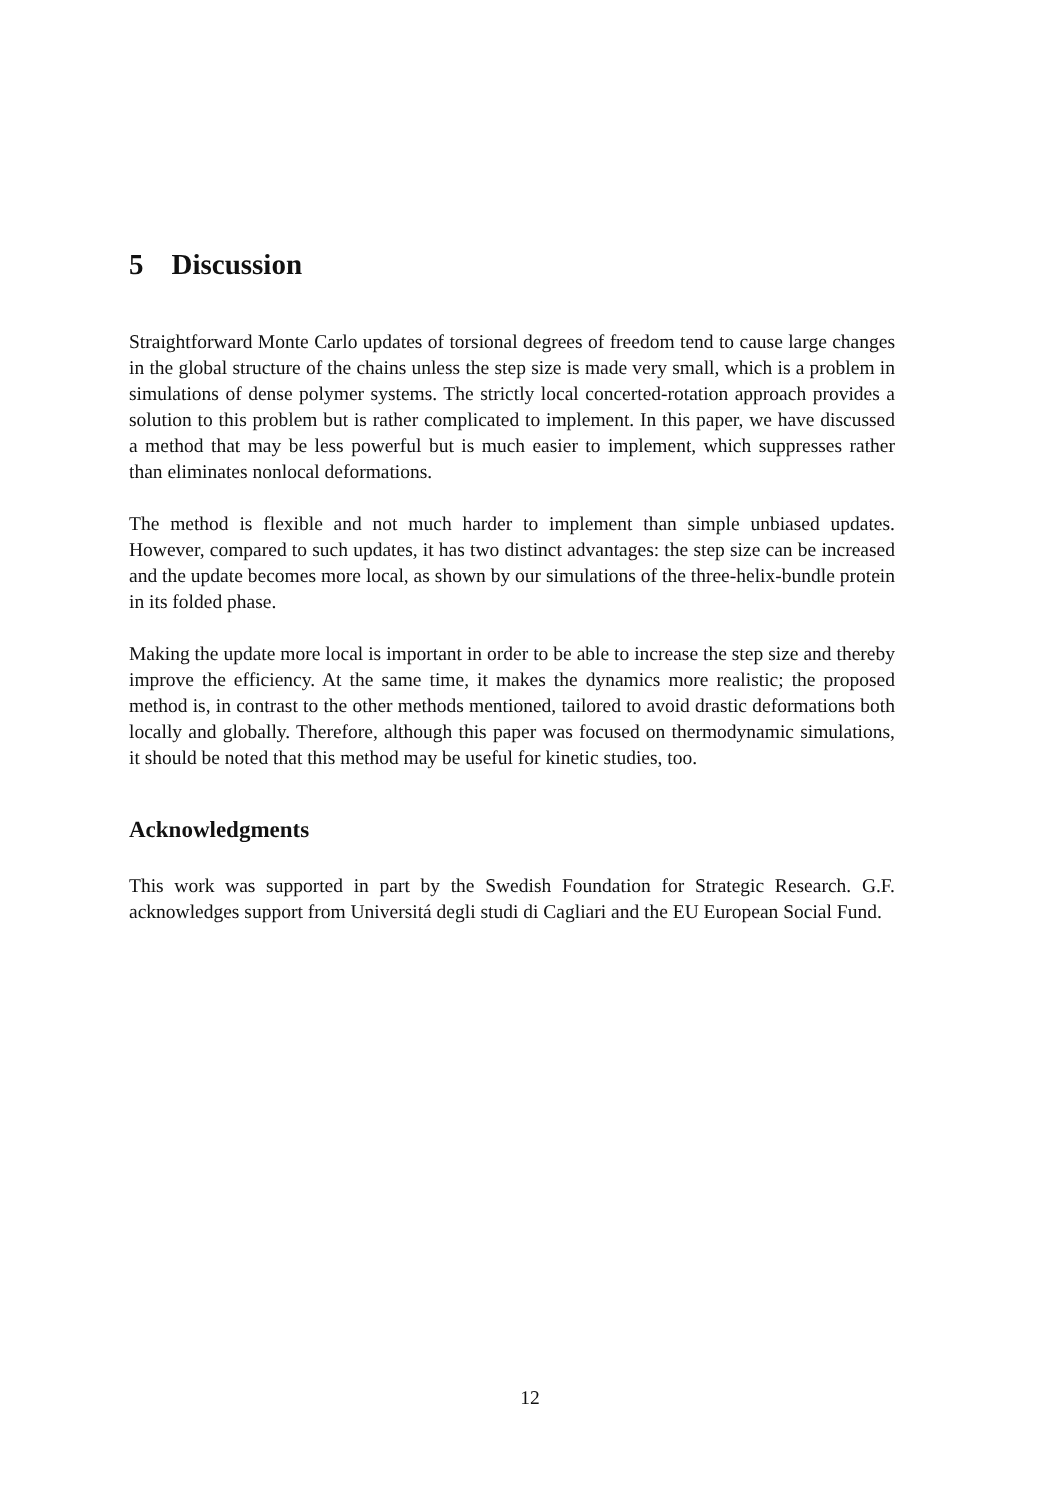5 Discussion
Straightforward Monte Carlo updates of torsional degrees of freedom tend to cause large changes in the global structure of the chains unless the step size is made very small, which is a problem in simulations of dense polymer systems. The strictly local concerted-rotation approach provides a solution to this problem but is rather complicated to implement. In this paper, we have discussed a method that may be less powerful but is much easier to implement, which suppresses rather than eliminates nonlocal deformations.
The method is flexible and not much harder to implement than simple unbiased updates. However, compared to such updates, it has two distinct advantages: the step size can be increased and the update becomes more local, as shown by our simulations of the three-helix-bundle protein in its folded phase.
Making the update more local is important in order to be able to increase the step size and thereby improve the efficiency. At the same time, it makes the dynamics more realistic; the proposed method is, in contrast to the other methods mentioned, tailored to avoid drastic deformations both locally and globally. Therefore, although this paper was focused on thermodynamic simulations, it should be noted that this method may be useful for kinetic studies, too.
Acknowledgments
This work was supported in part by the Swedish Foundation for Strategic Research. G.F. acknowledges support from Universitá degli studi di Cagliari and the EU European Social Fund.
12